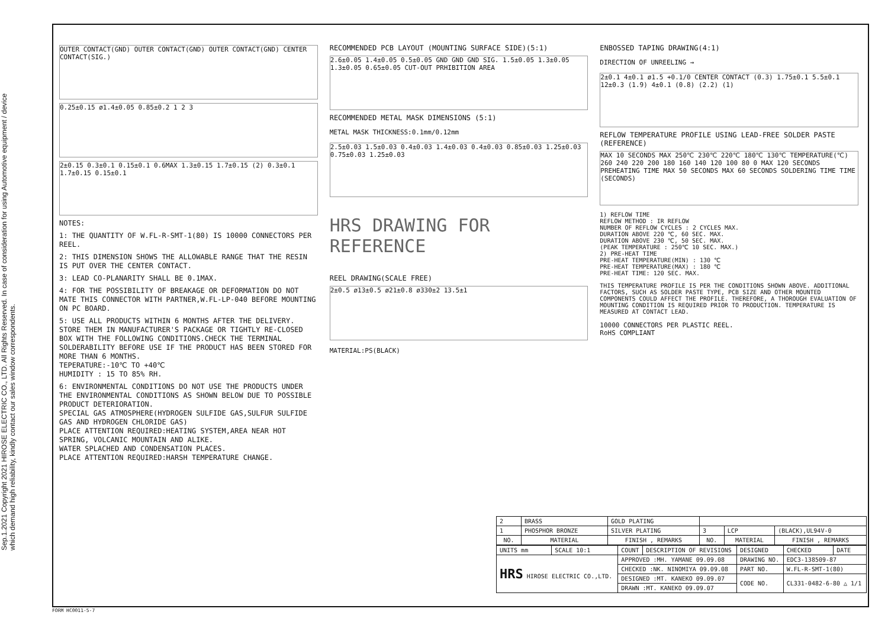Sep.1.2021 Copyright 2021 HIROSE ELECTRIC CO., LTD. All Rights Reserved. In case of consideration for using Automotive equipment / device which demand high reliability, kindly contact our sales window correspondents.
OUTER CONTACT(GND) OUTER CONTACT(GND) OUTER CONTACT(GND) CENTER CONTACT(SIG.)
0.25±0.15 ø1.4±0.05 0.85±0.2 1 2 3
2±0.15 0.3±0.1 0.15±0.1 0.6MAX 1.3±0.15 1.7±0.15 (2) 0.3±0.1 1.7±0.15 0.15±0.1
NOTES:
1: THE QUANTITY OF W.FL-R-SMT-1(80) IS 10000 CONNECTORS PER REEL.
2: THIS DIMENSION SHOWS THE ALLOWABLE RANGE THAT THE RESIN IS PUT OVER THE CENTER CONTACT.
3: LEAD CO-PLANARITY SHALL BE 0.1MAX.
4: FOR THE POSSIBILITY OF BREAKAGE OR DEFORMATION DO NOT MATE THIS CONNECTOR WITH PARTNER,W.FL-LP-040 BEFORE MOUNTING ON PC BOARD.
5: USE ALL PRODUCTS WITHIN 6 MONTHS AFTER THE DELIVERY. STORE THEM IN MANUFACTURER'S PACKAGE OR TIGHTLY RE-CLOSED BOX WITH THE FOLLOWING CONDITIONS.CHECK THE TERMINAL SOLDERABILITY BEFORE USE IF THE PRODUCT HAS BEEN STORED FOR MORE THAN 6 MONTHS.
TEPERATURE:-10℃ TO +40℃
HUMIDITY : 15 TO 85% RH.
6: ENVIRONMENTAL CONDITIONS DO NOT USE THE PRODUCTS UNDER THE ENVIRONMENTAL CONDITIONS AS SHOWN BELOW DUE TO POSSIBLE PRODUCT DETERIORATION.
SPECIAL GAS ATMOSPHERE(HYDROGEN SULFIDE GAS,SULFUR SULFIDE GAS AND HYDROGEN CHLORIDE GAS)
PLACE ATTENTION REQUIRED:HEATING SYSTEM,AREA NEAR HOT SPRING, VOLCANIC MOUNTAIN AND ALIKE.
WATER SPLACHED AND CONDENSATION PLACES.
PLACE ATTENTION REQUIRED:HARSH TEMPERATURE CHANGE.
RECOMMENDED PCB LAYOUT (MOUNTING SURFACE SIDE)(5:1)
2.6±0.05 1.4±0.05 0.5±0.05 GND GND GND SIG. 1.5±0.05 1.3±0.05 1.3±0.05 0.65±0.05 CUT-OUT PRHIBITION AREA
RECOMMENDED METAL MASK DIMENSIONS (5:1)
METAL MASK THICKNESS:0.1mm/0.12mm
2.5±0.03 1.5±0.03 0.4±0.03 1.4±0.03 0.4±0.03 0.85±0.03 1.25±0.03 0.75±0.03 1.25±0.03
HRS DRAWING FOR REFERENCE
REEL DRAWING(SCALE FREE)
2±0.5 ø13±0.5 ø21±0.8 ø330±2 13.5±1
MATERIAL:PS(BLACK)
ENBOSSED TAPING DRAWING(4:1)
DIRECTION OF UNREELING →
2±0.1 4±0.1 ø1.5 +0.1/0 CENTER CONTACT (0.3) 1.75±0.1 5.5±0.1 12±0.3 (1.9) 4±0.1 (0.8) (2.2) (1)
REFLOW TEMPERATURE PROFILE USING LEAD-FREE SOLDER PASTE (REFERENCE)
MAX 10 SECONDS MAX 250℃ 230℃ 220℃ 180℃ 130℃ TEMPERATURE(℃) 260 240 220 200 180 160 140 120 100 80 0 MAX 120 SECONDS PREHEATING TIME MAX 50 SECONDS MAX 60 SECONDS SOLDERING TIME TIME (SECONDS)
1) REFLOW TIME
REFLOW METHOD : IR REFLOW
NUMBER OF REFLOW CYCLES : 2 CYCLES MAX.
DURATION ABOVE 220 ℃, 60 SEC. MAX.
DURATION ABOVE 230 ℃, 50 SEC. MAX.
(PEAK TEMPERATURE : 250℃ 10 SEC. MAX.)
2) PRE-HEAT TIME
PRE-HEAT TEMPERATURE(MIN) : 130 ℃
PRE-HEAT TEMPERATURE(MAX) : 180 ℃
PRE-HEAT TIME: 120 SEC. MAX.
THIS TEMPERATURE PROFILE IS PER THE CONDITIONS SHOWN ABOVE. ADDITIONAL FACTORS, SUCH AS SOLDER PASTE TYPE, PCB SIZE AND OTHER MOUNTED COMPONENTS COULD AFFECT THE PROFILE. THEREFORE, A THOROUGH EVALUATION OF MOUNTING CONDITION IS REQUIRED PRIOR TO PRODUCTION. TEMPERATURE IS MEASURED AT CONTACT LEAD.
10000 CONNECTORS PER PLASTIC REEL.
RoHS COMPLIANT
| 2 | BRASS | GOLD PLATING | | | |
| 1 | PHOSPHOR BRONZE | SILVER PLATING | 3 | LCP | (BLACK),UL94V-0 |
| NO. | MATERIAL | FINISH , REMARKS | NO. | MATERIAL | FINISH , REMARKS |
| UNITS mm | SCALE 10:1 | COUNT | DESCRIPTION OF REVISIONS | DESIGNED | CHECKED | DATE |
| HRS HIROSE ELECTRIC CO.,LTD. | | APPROVED :MH. YAMANE 09.09.08 | | DRAWING NO. | EDC3-138509-87 | |
| | | CHECKED :NK. NINOMIYA 09.09.08 | | PART NO. | W.FL-R-SMT-1(80) | |
| | | DESIGNED :MT. KANEKO 09.09.07 | | CODE NO. | CL331-0482-6-80 △ 1/1 | |
| | | DRAWN :MT. KANEKO 09.09.07 | | | | |
FORM HC0011-5-7